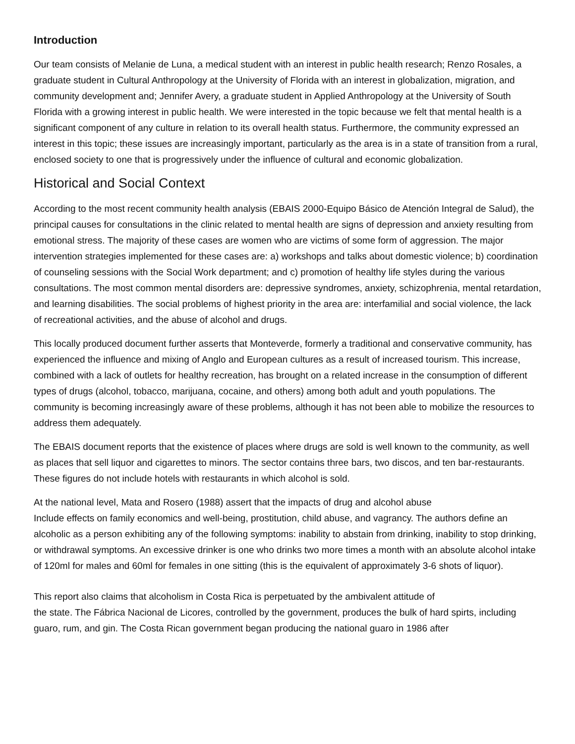Introduction
Our team consists of Melanie de Luna, a medical student with an interest in public health research; Renzo Rosales, a graduate student in Cultural Anthropology at the University of Florida with an interest in globalization, migration, and community development and; Jennifer Avery, a graduate student in Applied Anthropology at the University of South Florida with a growing interest in public health. We were interested in the topic because we felt that mental health is a significant component of any culture in relation to its overall health status. Furthermore, the community expressed an interest in this topic; these issues are increasingly important, particularly as the area is in a state of transition from a rural, enclosed society to one that is progressively under the influence of cultural and economic globalization.
Historical and Social Context
According to the most recent community health analysis (EBAIS 2000-Equipo Básico de Atención Integral de Salud), the principal causes for consultations in the clinic related to mental health are signs of depression and anxiety resulting from emotional stress. The majority of these cases are women who are victims of some form of aggression. The major intervention strategies implemented for these cases are: a) workshops and talks about domestic violence; b) coordination of counseling sessions with the Social Work department; and c) promotion of healthy life styles during the various consultations. The most common mental disorders are: depressive syndromes, anxiety, schizophrenia, mental retardation, and learning disabilities. The social problems of highest priority in the area are: interfamilial and social violence, the lack of recreational activities, and the abuse of alcohol and drugs.
This locally produced document further asserts that Monteverde, formerly a traditional and conservative community, has experienced the influence and mixing of Anglo and European cultures as a result of increased tourism. This increase, combined with a lack of outlets for healthy recreation, has brought on a related increase in the consumption of different types of drugs (alcohol, tobacco, marijuana, cocaine, and others) among both adult and youth populations. The community is becoming increasingly aware of these problems, although it has not been able to mobilize the resources to address them adequately.
The EBAIS document reports that the existence of places where drugs are sold is well known to the community, as well as places that sell liquor and cigarettes to minors. The sector contains three bars, two discos, and ten bar-restaurants. These figures do not include hotels with restaurants in which alcohol is sold.
At the national level, Mata and Rosero (1988) assert that the impacts of drug and alcohol abuse
Include effects on family economics and well-being, prostitution, child abuse, and vagrancy. The authors define an alcoholic as a person exhibiting any of the following symptoms: inability to abstain from drinking, inability to stop drinking, or withdrawal symptoms. An excessive drinker is one who drinks two more times a month with an absolute alcohol intake of 120ml for males and 60ml for females in one sitting (this is the equivalent of approximately 3-6 shots of liquor).
This report also claims that alcoholism in Costa Rica is perpetuated by the ambivalent attitude of
the state. The Fábrica Nacional de Licores, controlled by the government, produces the bulk of hard spirts, including guaro, rum, and gin. The Costa Rican government began producing the national guaro in 1986 after